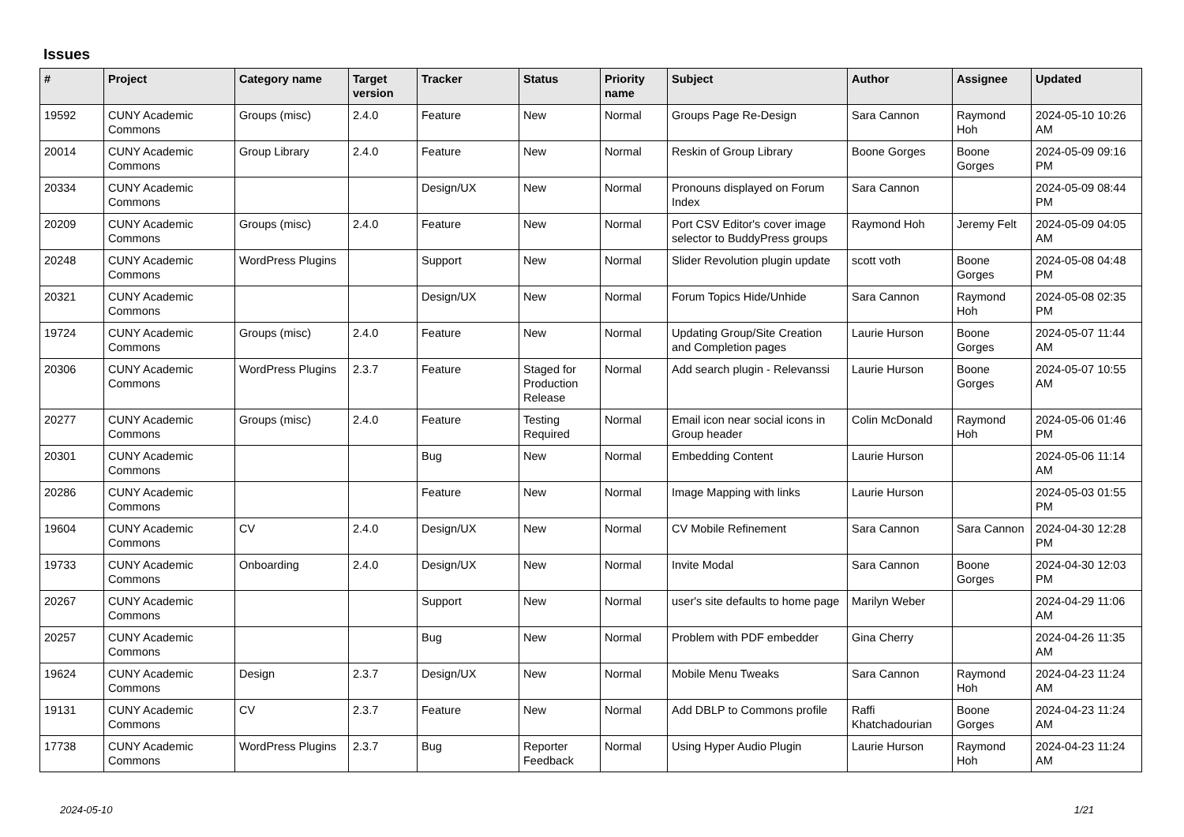Issues
| # | Project | Category name | Target version | Tracker | Status | Priority name | Subject | Author | Assignee | Updated |
| --- | --- | --- | --- | --- | --- | --- | --- | --- | --- | --- |
| 19592 | CUNY Academic Commons | Groups (misc) | 2.4.0 | Feature | New | Normal | Groups Page Re-Design | Sara Cannon | Raymond Hoh | 2024-05-10 10:26 AM |
| 20014 | CUNY Academic Commons | Group Library | 2.4.0 | Feature | New | Normal | Reskin of Group Library | Boone Gorges | Boone Gorges | 2024-05-09 09:16 PM |
| 20334 | CUNY Academic Commons | | | Design/UX | New | Normal | Pronouns displayed on Forum Index | Sara Cannon | | 2024-05-09 08:44 PM |
| 20209 | CUNY Academic Commons | Groups (misc) | 2.4.0 | Feature | New | Normal | Port CSV Editor's cover image selector to BuddyPress groups | Raymond Hoh | Jeremy Felt | 2024-05-09 04:05 AM |
| 20248 | CUNY Academic Commons | WordPress Plugins | | Support | New | Normal | Slider Revolution plugin update | scott voth | Boone Gorges | 2024-05-08 04:48 PM |
| 20321 | CUNY Academic Commons | | | Design/UX | New | Normal | Forum Topics Hide/Unhide | Sara Cannon | Raymond Hoh | 2024-05-08 02:35 PM |
| 19724 | CUNY Academic Commons | Groups (misc) | 2.4.0 | Feature | New | Normal | Updating Group/Site Creation and Completion pages | Laurie Hurson | Boone Gorges | 2024-05-07 11:44 AM |
| 20306 | CUNY Academic Commons | WordPress Plugins | 2.3.7 | Feature | Staged for Production Release | Normal | Add search plugin - Relevanssi | Laurie Hurson | Boone Gorges | 2024-05-07 10:55 AM |
| 20277 | CUNY Academic Commons | Groups (misc) | 2.4.0 | Feature | Testing Required | Normal | Email icon near social icons in Group header | Colin McDonald | Raymond Hoh | 2024-05-06 01:46 PM |
| 20301 | CUNY Academic Commons | | | Bug | New | Normal | Embedding Content | Laurie Hurson | | 2024-05-06 11:14 AM |
| 20286 | CUNY Academic Commons | | | Feature | New | Normal | Image Mapping with links | Laurie Hurson | | 2024-05-03 01:55 PM |
| 19604 | CUNY Academic Commons | CV | 2.4.0 | Design/UX | New | Normal | CV Mobile Refinement | Sara Cannon | Sara Cannon | 2024-04-30 12:28 PM |
| 19733 | CUNY Academic Commons | Onboarding | 2.4.0 | Design/UX | New | Normal | Invite Modal | Sara Cannon | Boone Gorges | 2024-04-30 12:03 PM |
| 20267 | CUNY Academic Commons | | | Support | New | Normal | user's site defaults to home page | Marilyn Weber | | 2024-04-29 11:06 AM |
| 20257 | CUNY Academic Commons | | | Bug | New | Normal | Problem with PDF embedder | Gina Cherry | | 2024-04-26 11:35 AM |
| 19624 | CUNY Academic Commons | Design | 2.3.7 | Design/UX | New | Normal | Mobile Menu Tweaks | Sara Cannon | Raymond Hoh | 2024-04-23 11:24 AM |
| 19131 | CUNY Academic Commons | CV | 2.3.7 | Feature | New | Normal | Add DBLP to Commons profile | Raffi Khatchadourian | Boone Gorges | 2024-04-23 11:24 AM |
| 17738 | CUNY Academic Commons | WordPress Plugins | 2.3.7 | Bug | Reporter Feedback | Normal | Using Hyper Audio Plugin | Laurie Hurson | Raymond Hoh | 2024-04-23 11:24 AM |
2024-05-10 1/21